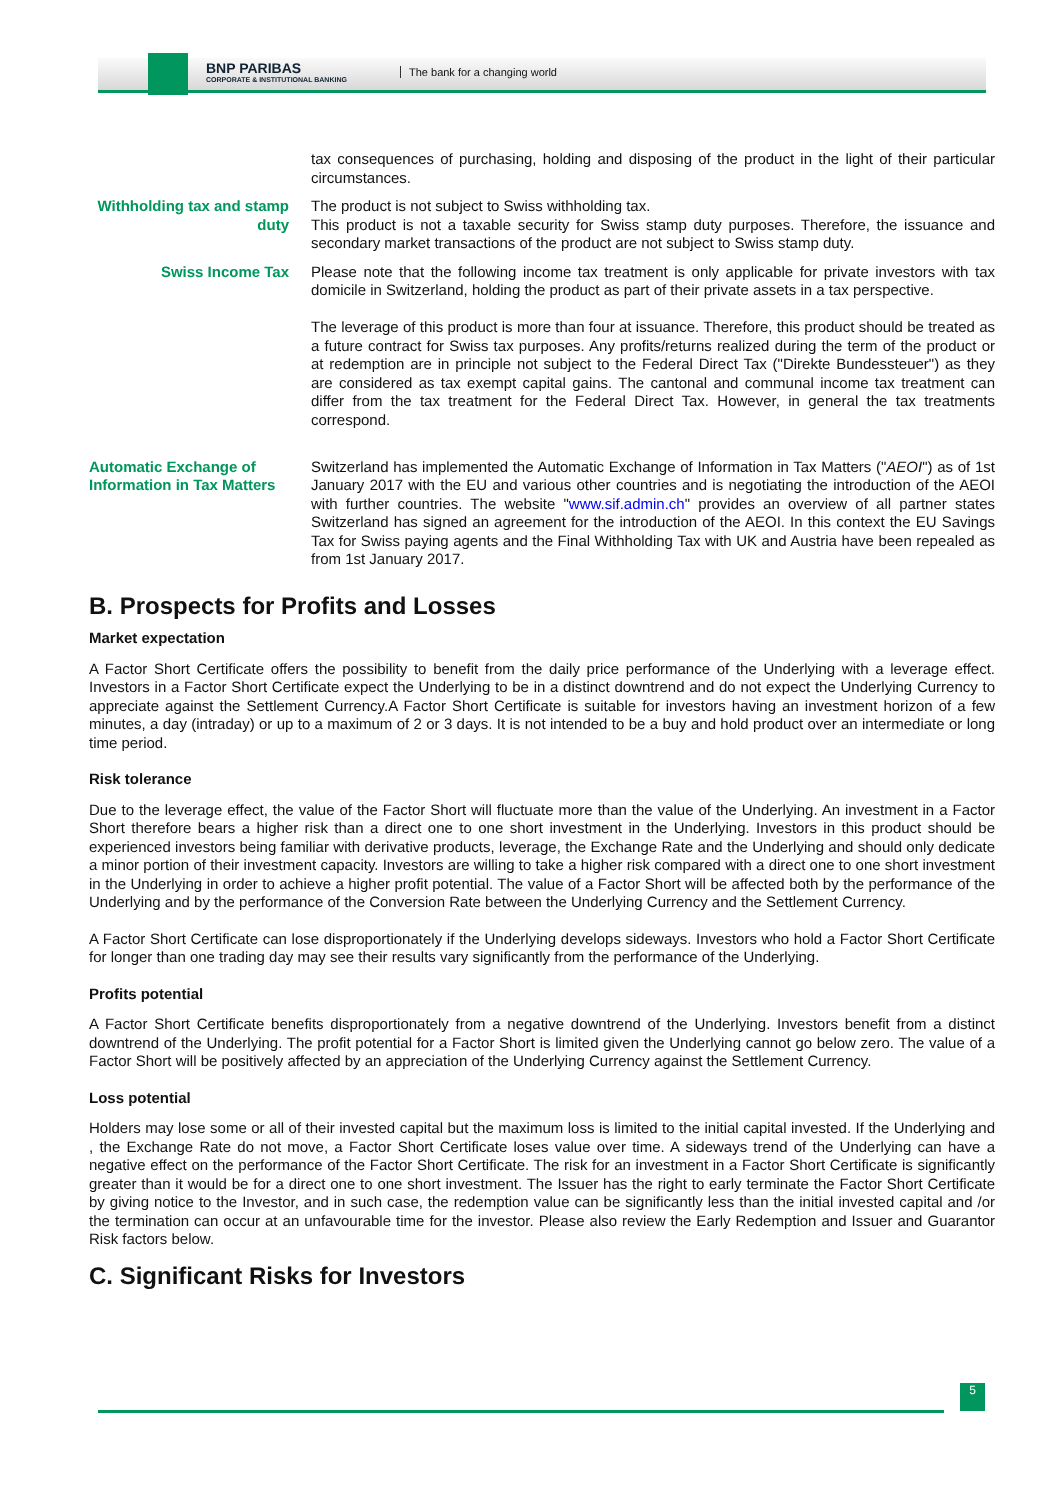BNP PARIBAS
CORPORATE & INSTITUTIONAL BANKING
The bank for a changing world
| | tax consequences of purchasing, holding and disposing of the product in the light of their particular circumstances. |
| Withholding tax and stamp duty | The product is not subject to Swiss withholding tax. This product is not a taxable security for Swiss stamp duty purposes. Therefore, the issuance and secondary market transactions of the product are not subject to Swiss stamp duty. |
| Swiss Income Tax | Please note that the following income tax treatment is only applicable for private investors with tax domicile in Switzerland, holding the product as part of their private assets in a tax perspective. The leverage of this product is more than four at issuance. Therefore, this product should be treated as a future contract for Swiss tax purposes. Any profits/returns realized during the term of the product or at redemption are in principle not subject to the Federal Direct Tax ("Direkte Bundessteuer") as they are considered as tax exempt capital gains. The cantonal and communal income tax treatment can differ from the tax treatment for the Federal Direct Tax. However, in general the tax treatments correspond. |
| Automatic Exchange of Information in Tax Matters | Switzerland has implemented the Automatic Exchange of Information in Tax Matters (" AEOI ") as of 1st January 2017 with the EU and various other countries and is negotiating the introduction of the AEOI with further countries. The website " www.sif.admin.ch " provides an overview of all partner states Switzerland has signed an agreement for the introduction of the AEOI. In this context the EU Savings Tax for Swiss paying agents and the Final Withholding Tax with UK and Austria have been repealed as from 1st January 2017. |
B. Prospects for Profits and Losses
Market expectation
A Factor Short Certificate offers the possibility to benefit from the daily price performance of the Underlying with a leverage effect. Investors in a Factor Short Certificate expect the Underlying to be in a distinct downtrend and do not expect the Underlying Currency to appreciate against the Settlement Currency.A Factor Short Certificate is suitable for investors having an investment horizon of a few minutes, a day (intraday) or up to a maximum of 2 or 3 days. It is not intended to be a buy and hold product over an intermediate or long time period.
Risk tolerance
Due to the leverage effect, the value of the Factor Short will fluctuate more than the value of the Underlying. An investment in a Factor Short therefore bears a higher risk than a direct one to one short investment in the Underlying. Investors in this product should be experienced investors being familiar with derivative products, leverage, the Exchange Rate and the Underlying and should only dedicate a minor portion of their investment capacity. Investors are willing to take a higher risk compared with a direct one to one short investment in the Underlying in order to achieve a higher profit potential. The value of a Factor Short will be affected both by the performance of the Underlying and by the performance of the Conversion Rate between the Underlying Currency and the Settlement Currency.
A Factor Short Certificate can lose disproportionately if the Underlying develops sideways. Investors who hold a Factor Short Certificate for longer than one trading day may see their results vary significantly from the performance of the Underlying.
Profits potential
A Factor Short Certificate benefits disproportionately from a negative downtrend of the Underlying. Investors benefit from a distinct downtrend of the Underlying. The profit potential for a Factor Short is limited given the Underlying cannot go below zero. The value of a Factor Short will be positively affected by an appreciation of the Underlying Currency against the Settlement Currency.
Loss potential
Holders may lose some or all of their invested capital but the maximum loss is limited to the initial capital invested. If the Underlying and , the Exchange Rate do not move, a Factor Short Certificate loses value over time. A sideways trend of the Underlying can have a negative effect on the performance of the Factor Short Certificate. The risk for an investment in a Factor Short Certificate is significantly greater than it would be for a direct one to one short investment. The Issuer has the right to early terminate the Factor Short Certificate by giving notice to the Investor, and in such case, the redemption value can be significantly less than the initial invested capital and /or the termination can occur at an unfavourable time for the investor. Please also review the Early Redemption and Issuer and Guarantor Risk factors below.
C. Significant Risks for Investors
5